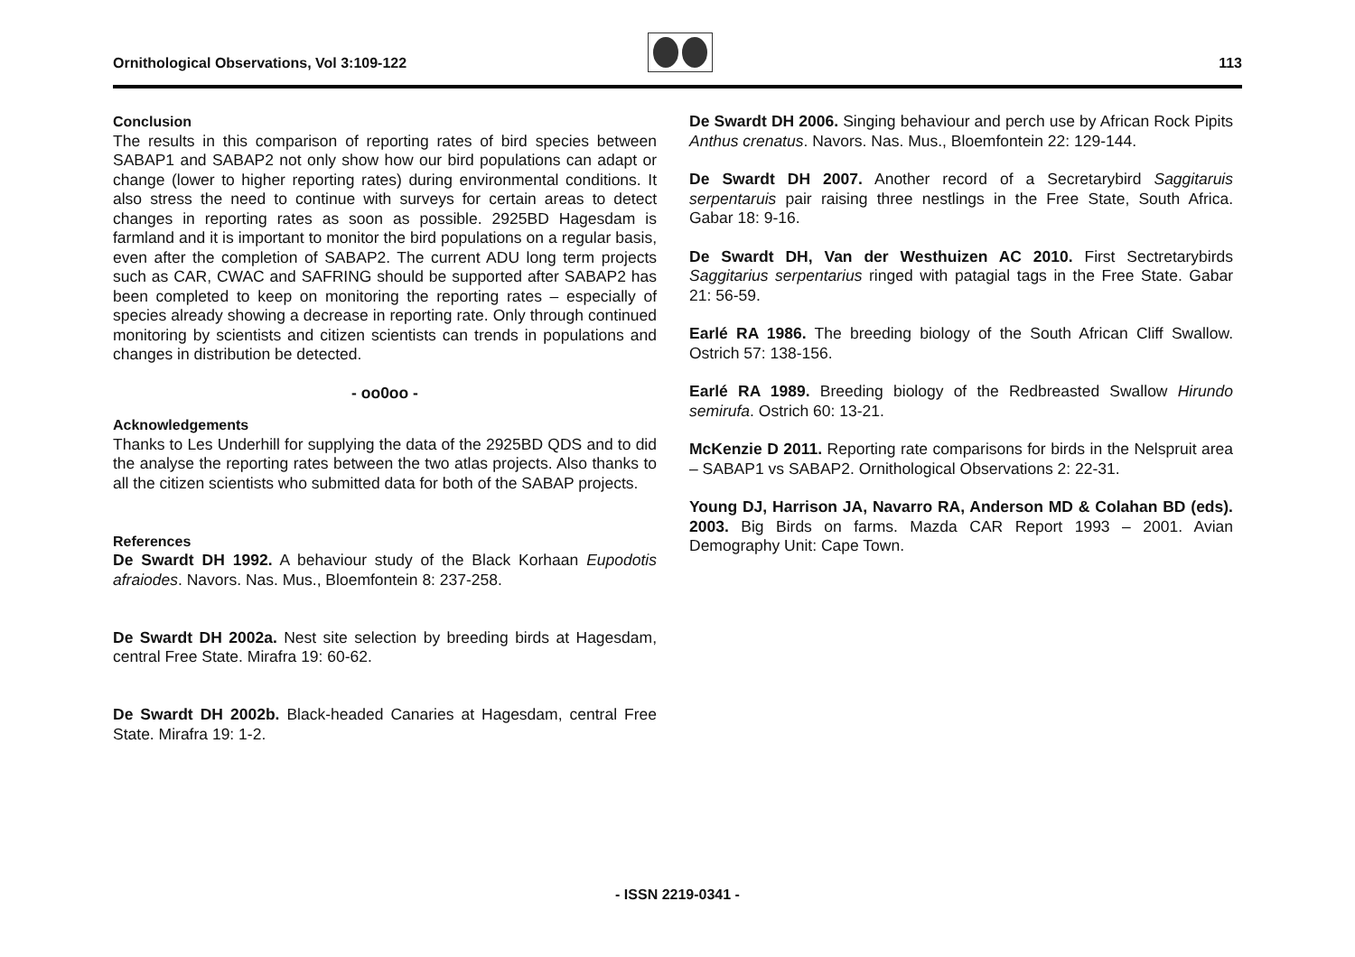Ornithological Observations, Vol 3:109-122
113
Conclusion
The results in this comparison of reporting rates of bird species between SABAP1 and SABAP2 not only show how our bird populations can adapt or change (lower to higher reporting rates) during environmental conditions. It also stress the need to continue with surveys for certain areas to detect changes in reporting rates as soon as possible. 2925BD Hagesdam is farmland and it is important to monitor the bird populations on a regular basis, even after the completion of SABAP2. The current ADU long term projects such as CAR, CWAC and SAFRING should be supported after SABAP2 has been completed to keep on monitoring the reporting rates – especially of species already showing a decrease in reporting rate. Only through continued monitoring by scientists and citizen scientists can trends in populations and changes in distribution be detected.
- oo0oo -
Acknowledgements
Thanks to Les Underhill for supplying the data of the 2925BD QDS and to did the analyse the reporting rates between the two atlas projects. Also thanks to all the citizen scientists who submitted data for both of the SABAP projects.
References
De Swardt DH 1992. A behaviour study of the Black Korhaan Eupodotis afraiodes. Navors. Nas. Mus., Bloemfontein 8: 237-258.
De Swardt DH 2002a. Nest site selection by breeding birds at Hagesdam, central Free State. Mirafra 19: 60-62.
De Swardt DH 2002b. Black-headed Canaries at Hagesdam, central Free State. Mirafra 19: 1-2.
De Swardt DH 2006. Singing behaviour and perch use by African Rock Pipits Anthus crenatus. Navors. Nas. Mus., Bloemfontein 22: 129-144.
De Swardt DH 2007. Another record of a Secretarybird Saggitaruis serpentaruis pair raising three nestlings in the Free State, South Africa. Gabar 18: 9-16.
De Swardt DH, Van der Westhuizen AC 2010. First Sectretarybirds Saggitarius serpentarius ringed with patagial tags in the Free State. Gabar 21: 56-59.
Earlé RA 1986. The breeding biology of the South African Cliff Swallow. Ostrich 57: 138-156.
Earlé RA 1989. Breeding biology of the Redbreasted Swallow Hirundo semirufa. Ostrich 60: 13-21.
McKenzie D 2011. Reporting rate comparisons for birds in the Nelspruit area – SABAP1 vs SABAP2. Ornithological Observations 2: 22-31.
Young DJ, Harrison JA, Navarro RA, Anderson MD & Colahan BD (eds). 2003. Big Birds on farms. Mazda CAR Report 1993 – 2001. Avian Demography Unit: Cape Town.
- ISSN 2219-0341 -